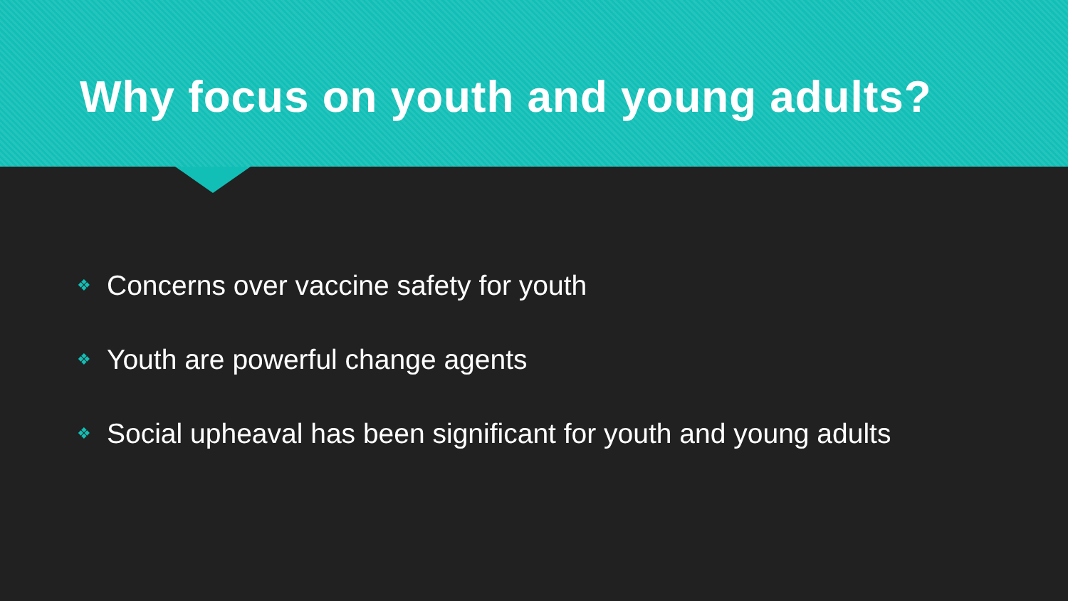Why focus on youth and young adults?
❖ Concerns over vaccine safety for youth
❖ Youth are powerful change agents
❖ Social upheaval has been significant for youth and young adults